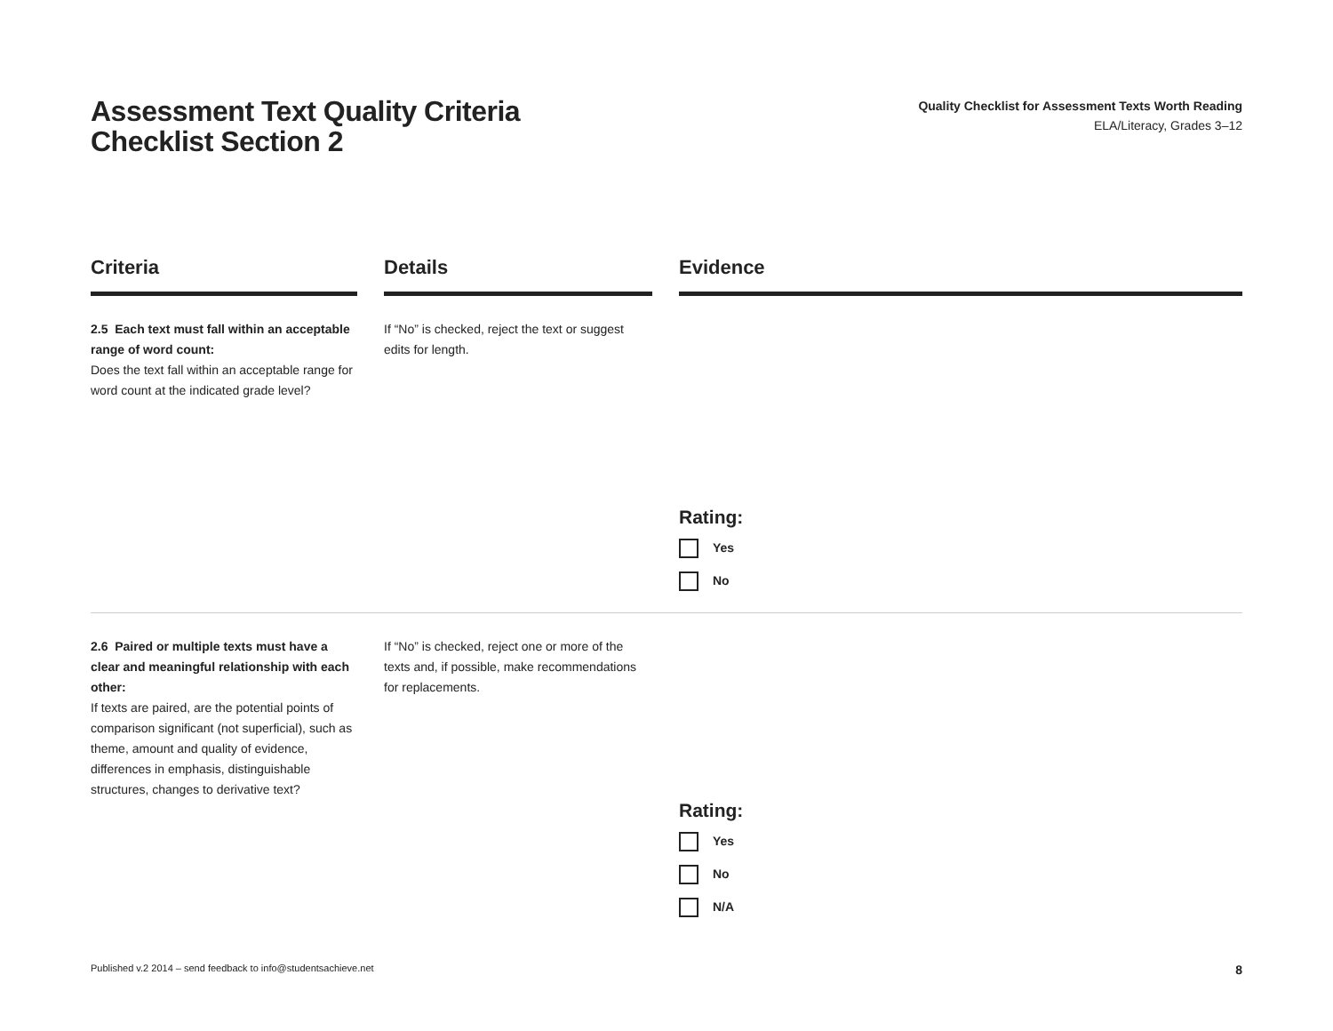Assessment Text Quality Criteria
Checklist Section 2
Quality Checklist for Assessment Texts Worth Reading
ELA/Literacy, Grades 3–12
| Criteria | | Details | | Evidence |
| --- | --- | --- | --- | --- |
| 2.5 Each text must fall within an acceptable range of word count: Does the text fall within an acceptable range for word count at the indicated grade level? | | If “No” is checked, reject the text or suggest edits for length. | | Rating: Yes No |
| 2.6 Paired or multiple texts must have a clear and meaningful relationship with each other: If texts are paired, are the potential points of comparison significant (not superficial), such as theme, amount and quality of evidence, differences in emphasis, distinguishable structures, changes to derivative text? | | If “No” is checked, reject one or more of the texts and, if possible, make recommendations for replacements. | | Rating: Yes No N/A |
Published v.2 2014 – send feedback to info@studentsachieve.net 8